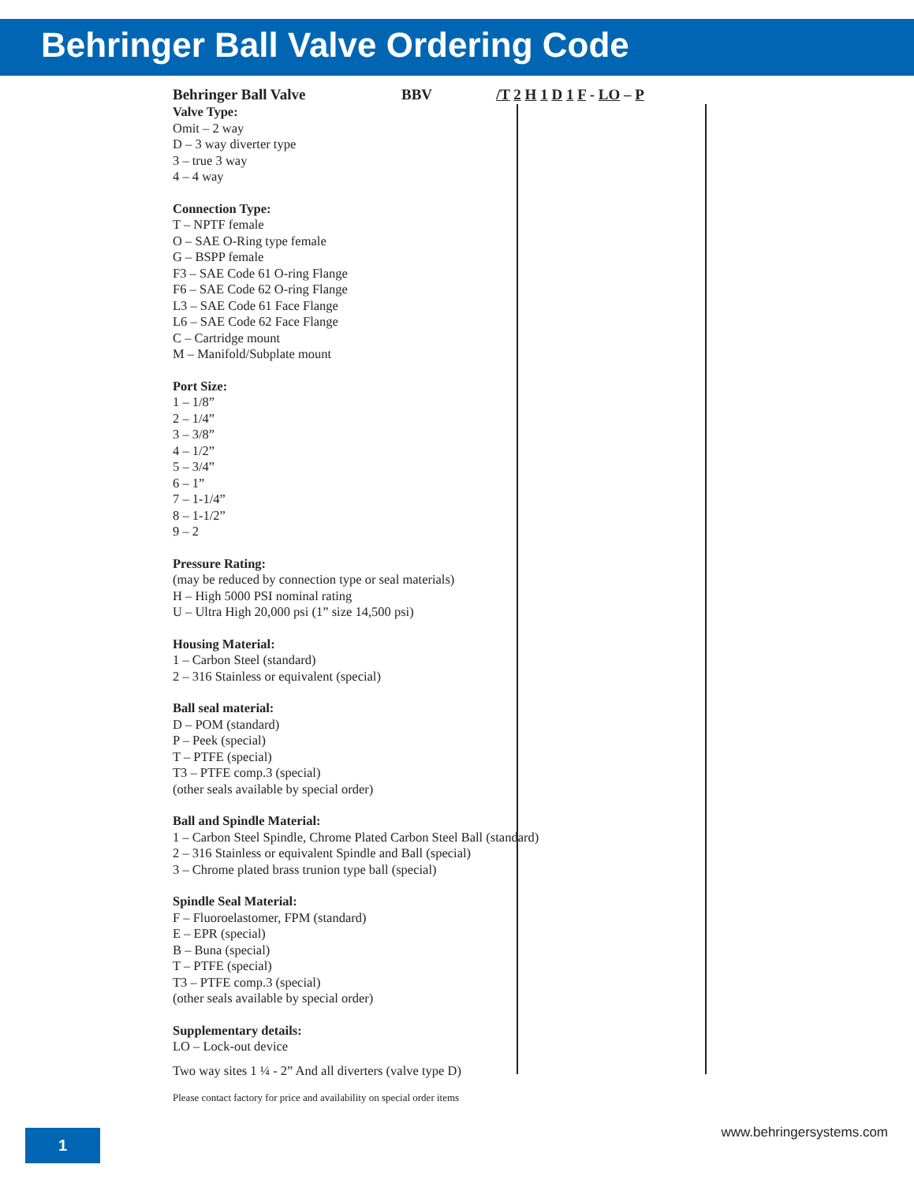Behringer Ball Valve Ordering Code
Behringer Ball Valve BBV /T 2 H 1 D 1 F - LO – P
Valve Type:
Omit – 2 way
D – 3 way diverter type
3 – true 3 way
4 – 4 way
Connection Type:
T – NPTF female
O – SAE O-Ring type female
G – BSPP female
F3 – SAE Code 61 O-ring Flange
F6 – SAE Code 62 O-ring Flange
L3 – SAE Code 61 Face Flange
L6 – SAE Code 62 Face Flange
C – Cartridge mount
M – Manifold/Subplate mount
Port Size:
1 – 1/8”
2 – 1/4”
3 – 3/8”
4 – 1/2”
5 – 3/4”
6 – 1”
7 – 1-1/4”
8 – 1-1/2”
9 – 2
Pressure Rating:
(may be reduced by connection type or seal materials)
H – High 5000 PSI nominal rating
U – Ultra High 20,000 psi (1” size 14,500 psi)
Housing Material:
1 – Carbon Steel (standard)
2 – 316 Stainless or equivalent (special)
Ball seal material:
D – POM (standard)
P – Peek (special)
T – PTFE (special)
T3 – PTFE comp.3 (special)
(other seals available by special order)
Ball and Spindle Material:
1 – Carbon Steel Spindle, Chrome Plated Carbon Steel Ball (standard)
2 – 316 Stainless or equivalent Spindle and Ball (special)
3 – Chrome plated brass trunion type ball (special)
Spindle Seal Material:
F – Fluoroelastomer, FPM (standard)
E – EPR (special)
B – Buna (special)
T – PTFE (special)
T3 – PTFE comp.3 (special)
(other seals available by special order)
Supplementary details:
LO – Lock-out device
Two way sites 1 ¼ - 2” And all diverters (valve type D)
Please contact factory for price and availability on special order items
1 www.behringersystems.com